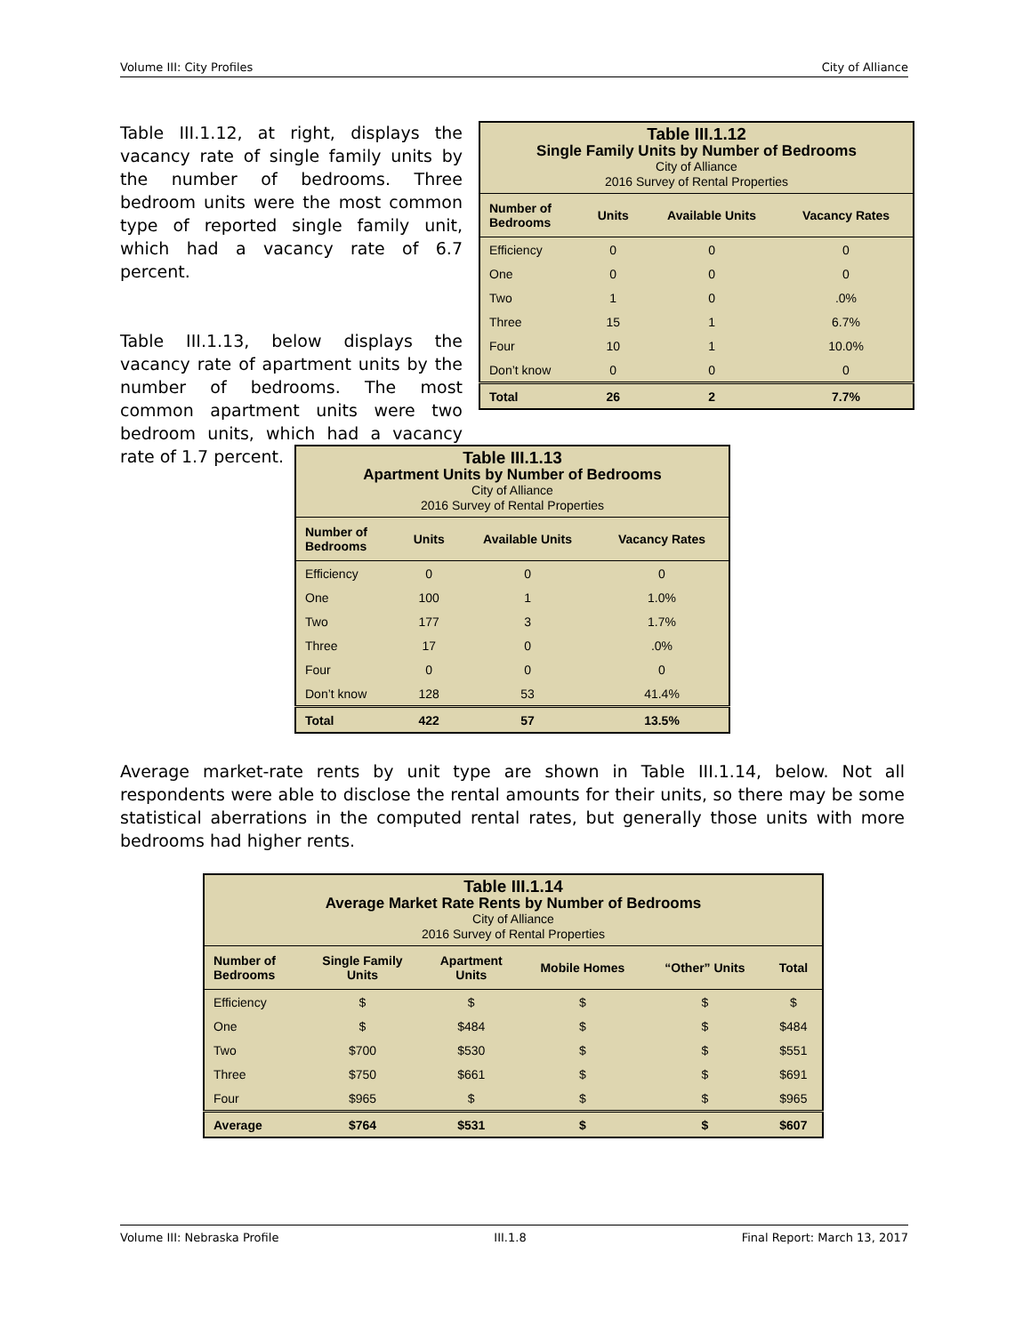Volume III: City Profiles City of Alliance
Table III.1.12, at right, displays the vacancy rate of single family units by the number of bedrooms. Three bedroom units were the most common type of reported single family unit, which had a vacancy rate of 6.7 percent.
Table III.1.13, below displays the vacancy rate of apartment units by the number of bedrooms. The most common apartment units were two bedroom units, which had a vacancy rate of 1.7 percent.
| Table III.1.12 Single Family Units by Number of Bedrooms City of Alliance 2016 Survey of Rental Properties | | | |
| --- | --- | --- | --- |
| Number of Bedrooms | Units | Available Units | Vacancy Rates |
| Efficiency | 0 | 0 | 0 |
| One | 0 | 0 | 0 |
| Two | 1 | 0 | .0% |
| Three | 15 | 1 | 6.7% |
| Four | 10 | 1 | 10.0% |
| Don’t know | 0 | 0 | 0 |
| Total | 26 | 2 | 7.7% |
| Table III.1.13 Apartment Units by Number of Bedrooms City of Alliance 2016 Survey of Rental Properties | | | |
| --- | --- | --- | --- |
| Number of Bedrooms | Units | Available Units | Vacancy Rates |
| Efficiency | 0 | 0 | 0 |
| One | 100 | 1 | 1.0% |
| Two | 177 | 3 | 1.7% |
| Three | 17 | 0 | .0% |
| Four | 0 | 0 | 0 |
| Don’t know | 128 | 53 | 41.4% |
| Total | 422 | 57 | 13.5% |
Average market-rate rents by unit type are shown in Table III.1.14, below. Not all respondents were able to disclose the rental amounts for their units, so there may be some statistical aberrations in the computed rental rates, but generally those units with more bedrooms had higher rents.
| Table III.1.14 Average Market Rate Rents by Number of Bedrooms City of Alliance 2016 Survey of Rental Properties | | | | | |
| --- | --- | --- | --- | --- | --- |
| Number of Bedrooms | Single Family Units | Apartment Units | Mobile Homes | “Other” Units | Total |
| Efficiency | $ | $ | $ | $ | $ |
| One | $ | $484 | $ | $ | $484 |
| Two | $700 | $530 | $ | $ | $551 |
| Three | $750 | $661 | $ | $ | $691 |
| Four | $965 | $ | $ | $ | $965 |
| Average | $764 | $531 | $ | $ | $607 |
Volume III: Nebraska Profile III.1.8 Final Report: March 13, 2017